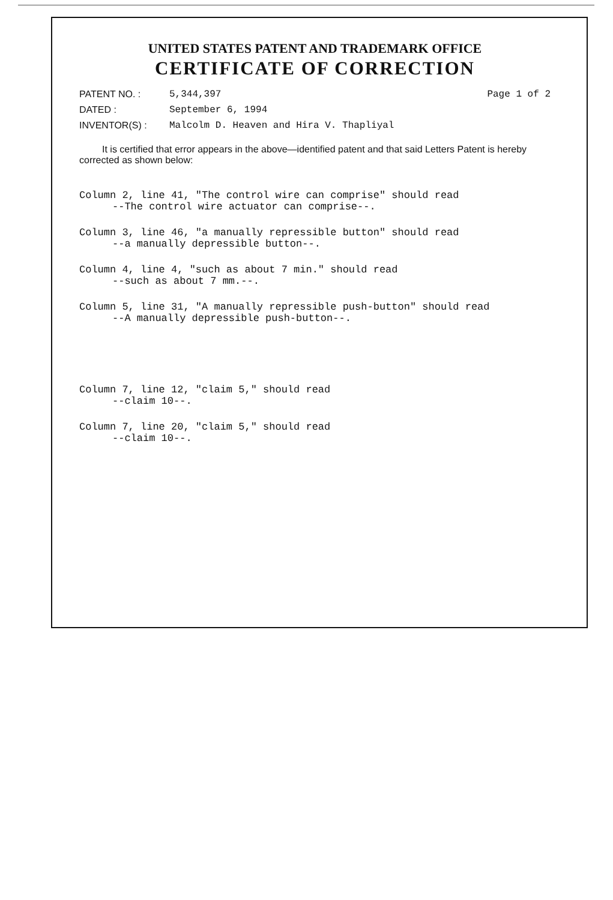UNITED STATES PATENT AND TRADEMARK OFFICE
CERTIFICATE OF CORRECTION
PATENT NO. : 5,344,397 Page 1 of 2
DATED : September 6, 1994
INVENTOR(S) : Malcolm D. Heaven and Hira V. Thapliyal
It is certified that error appears in the above—identified patent and that said Letters Patent is hereby corrected as shown below:
Column 2, line 41, "The control wire can comprise" should read
--The control wire actuator can comprise--.
Column 3, line 46, "a manually repressible button" should read
--a manually depressible button--.
Column 4, line 4, "such as about 7 min." should read
--such as about 7 mm.--.
Column 5, line 31, "A manually repressible push-button" should read
--A manually depressible push-button--.
Column 7, line 12, "claim 5," should read
--claim 10--.
Column 7, line 20, "claim 5," should read
--claim 10--.